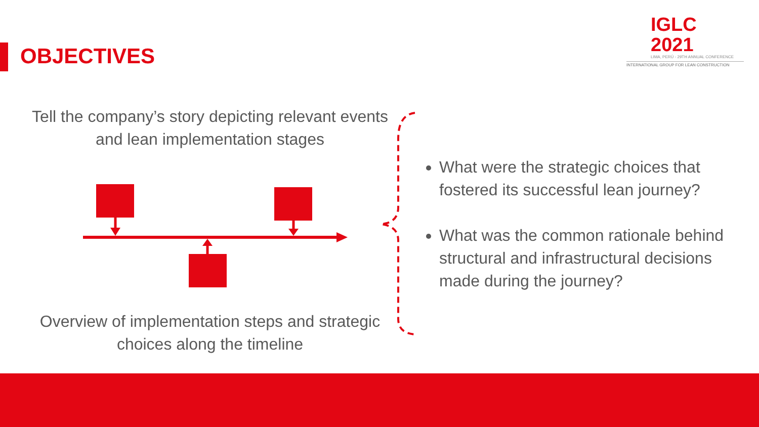OBJECTIVES
IGLC 2021
LIMA, PERÚ - 29TH ANNUAL CONFERENCE
INTERNATIONAL GROUP FOR LEAN CONSTRUCTION
Tell the company’s story depicting relevant events and lean implementation stages
Overview of implementation steps and strategic choices along the timeline
What were the strategic choices that fostered its successful lean journey?
What was the common rationale behind structural and infrastructural decisions made during the journey?